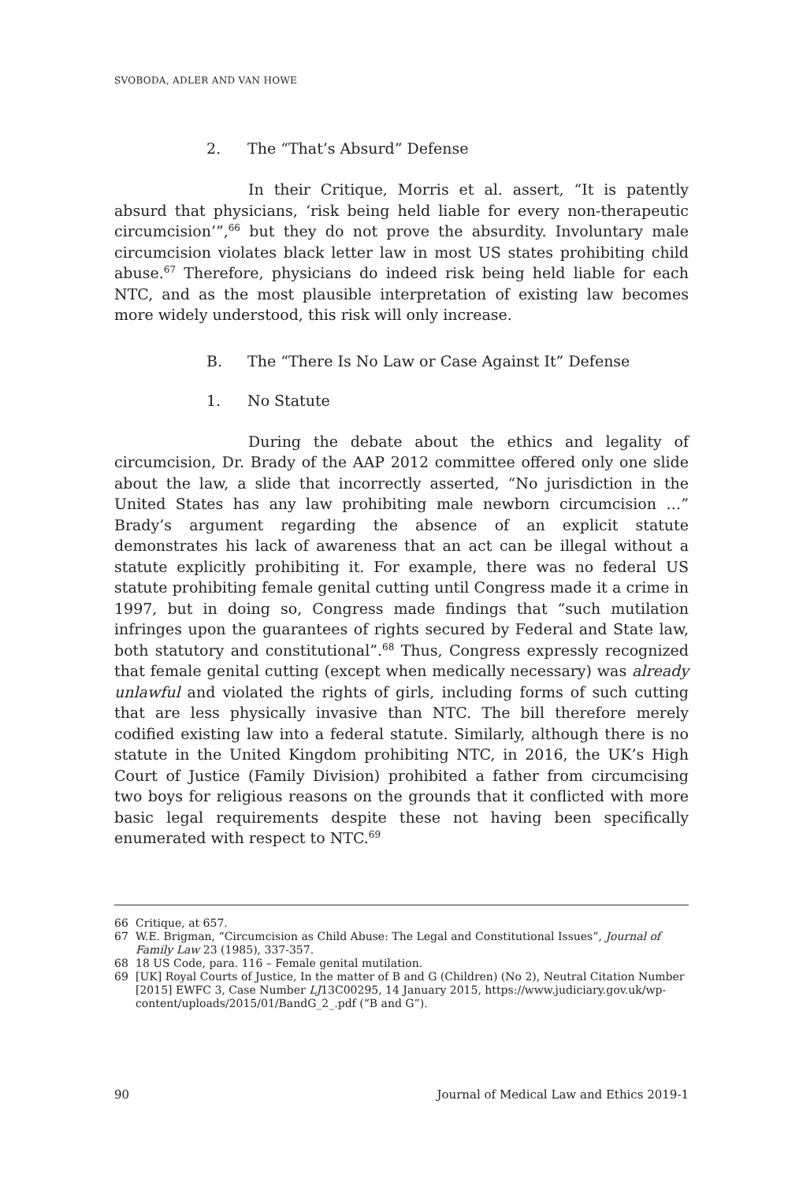SVOBODA, ADLER AND VAN HOWE
2. The “That’s Absurd” Defense
In their Critique, Morris et al. assert, “It is patently absurd that physicians, ‘risk being held liable for every non-therapeutic circumcision’”,<sup>66</sup> but they do not prove the absurdity. Involuntary male circumcision violates black letter law in most US states prohibiting child abuse.<sup>67</sup> Therefore, physicians do indeed risk being held liable for each NTC, and as the most plausible interpretation of existing law becomes more widely understood, this risk will only increase.
B. The “There Is No Law or Case Against It” Defense
1. No Statute
During the debate about the ethics and legality of circumcision, Dr. Brady of the AAP 2012 committee offered only one slide about the law, a slide that incorrectly asserted, “No jurisdiction in the United States has any law prohibiting male newborn circumcision …” Brady’s argument regarding the absence of an explicit statute demonstrates his lack of awareness that an act can be illegal without a statute explicitly prohibiting it. For example, there was no federal US statute prohibiting female genital cutting until Congress made it a crime in 1997, but in doing so, Congress made findings that “such mutilation infringes upon the guarantees of rights secured by Federal and State law, both statutory and constitutional”.<sup>68</sup> Thus, Congress expressly recognized that female genital cutting (except when medically necessary) was already unlawful and violated the rights of girls, including forms of such cutting that are less physically invasive than NTC. The bill therefore merely codified existing law into a federal statute. Similarly, although there is no statute in the United Kingdom prohibiting NTC, in 2016, the UK’s High Court of Justice (Family Division) prohibited a father from circumcising two boys for religious reasons on the grounds that it conflicted with more basic legal requirements despite these not having been specifically enumerated with respect to NTC.<sup>69</sup>
66 Critique, at 657.
67 W.E. Brigman, “Circumcision as Child Abuse: The Legal and Constitutional Issues”, Journal of Family Law 23 (1985), 337-357.
68 18 US Code, para. 116 – Female genital mutilation.
69 [UK] Royal Courts of Justice, In the matter of B and G (Children) (No 2), Neutral Citation Number [2015] EWFC 3, Case Number LJ13C00295, 14 January 2015, https://www.judiciary.gov.uk/wp-content/uploads/2015/01/BandG_2_.pdf (“B and G”).
90 Journal of Medical Law and Ethics 2019-1